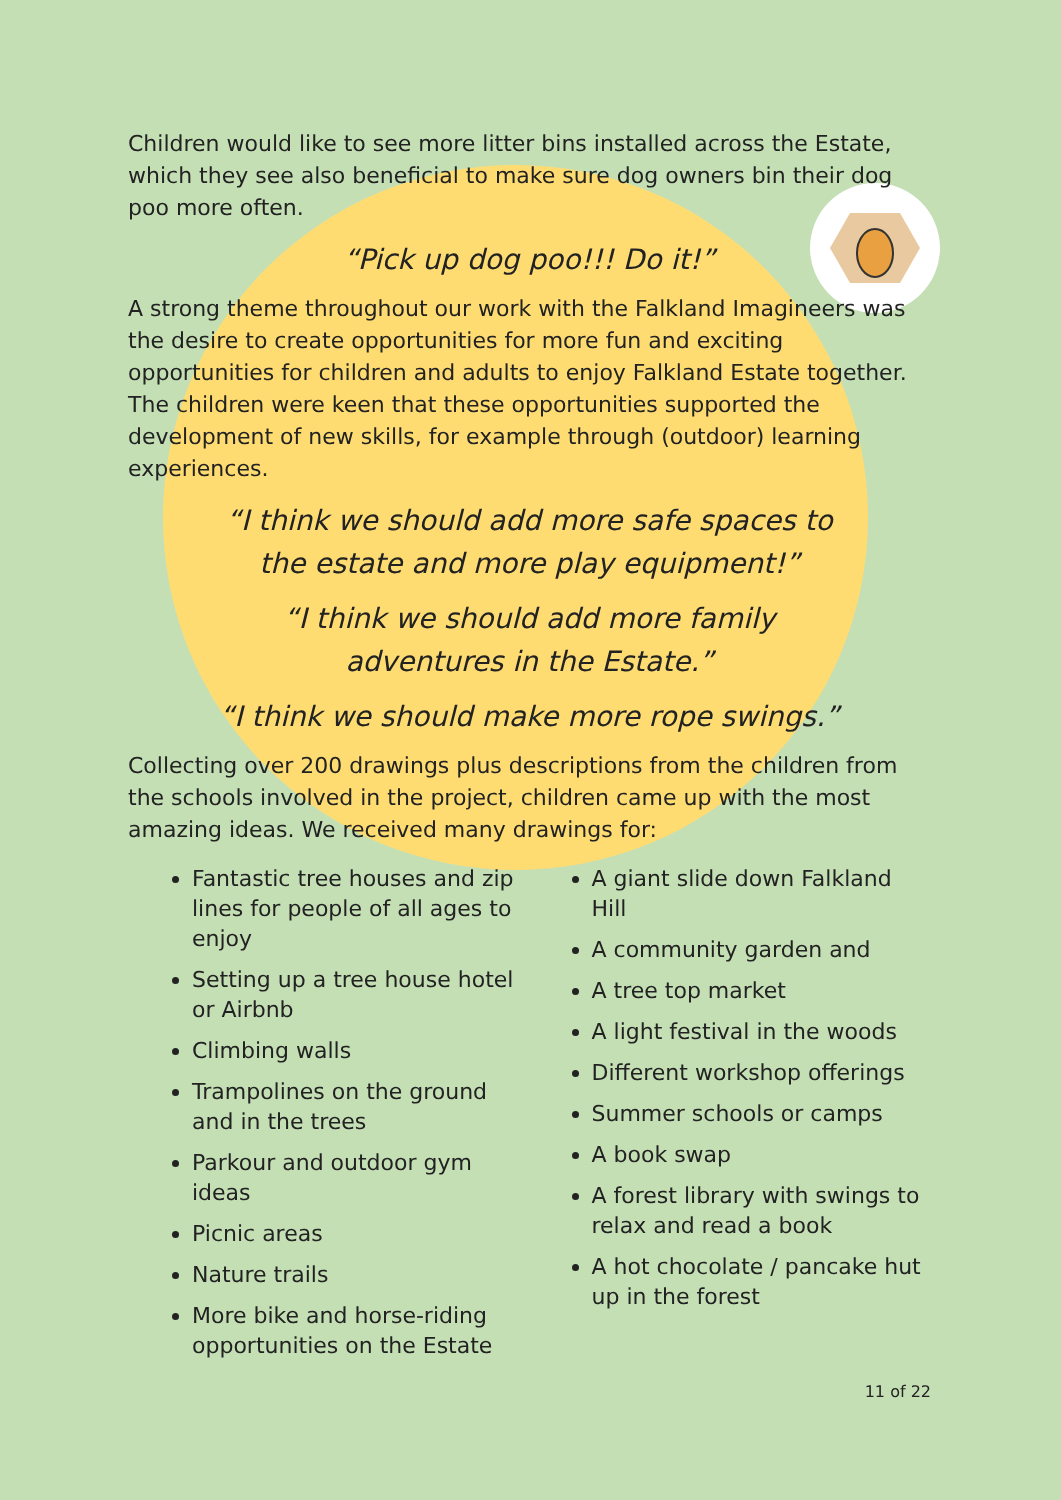Children would like to see more litter bins installed across the Estate, which they see also beneficial to make sure dog owners bin their dog poo more often.
“Pick up dog poo!!! Do it!”
A strong theme throughout our work with the Falkland Imagineers was the desire to create opportunities for more fun and exciting opportunities for children and adults to enjoy Falkland Estate together. The children were keen that these opportunities supported the development of new skills, for example through (outdoor) learning experiences.
“I think we should add more safe spaces to
the estate and more play equipment!”
“I think we should add more family
adventures in the Estate.”
“I think we should make more rope swings.”
Collecting over 200 drawings plus descriptions from the children from the schools involved in the project, children came up with the most amazing ideas. We received many drawings for:
Fantastic tree houses and zip lines for people of all ages to enjoy
Setting up a tree house hotel or Airbnb
Climbing walls
Trampolines on the ground and in the trees
Parkour and outdoor gym ideas
Picnic areas
Nature trails
More bike and horse-riding opportunities on the Estate
A giant slide down Falkland Hill
A community garden and
A tree top market
A light festival in the woods
Different workshop offerings
Summer schools or camps
A book swap
A forest library with swings to relax and read a book
A hot chocolate / pancake hut up in the forest
11 of 22